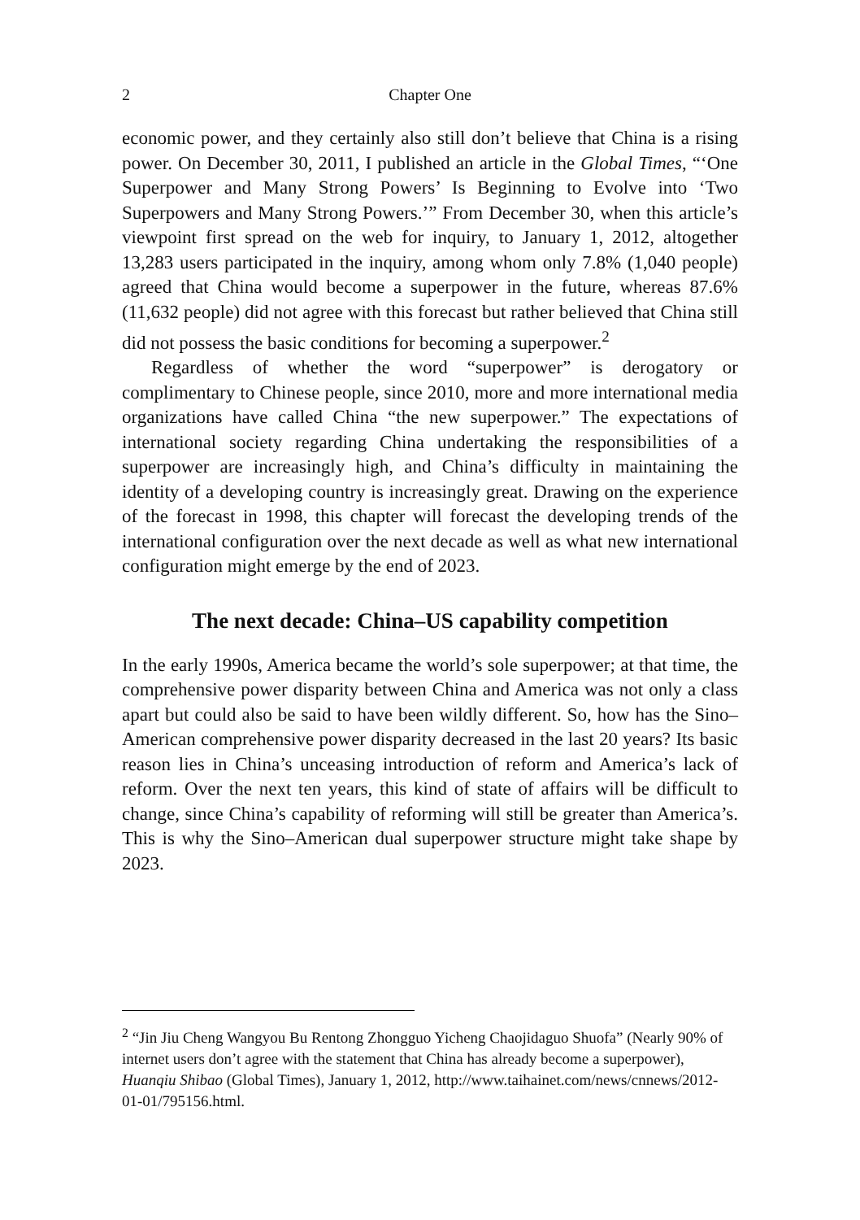2 Chapter One
economic power, and they certainly also still don’t believe that China is a rising power. On December 30, 2011, I published an article in the Global Times, “‘One Superpower and Many Strong Powers’ Is Beginning to Evolve into ‘Two Superpowers and Many Strong Powers.’” From December 30, when this article’s viewpoint first spread on the web for inquiry, to January 1, 2012, altogether 13,283 users participated in the inquiry, among whom only 7.8% (1,040 people) agreed that China would become a superpower in the future, whereas 87.6% (11,632 people) did not agree with this forecast but rather believed that China still did not possess the basic conditions for becoming a superpower.<sup>2</sup>
Regardless of whether the word “superpower” is derogatory or complimentary to Chinese people, since 2010, more and more international media organizations have called China “the new superpower.” The expectations of international society regarding China undertaking the responsibilities of a superpower are increasingly high, and China’s difficulty in maintaining the identity of a developing country is increasingly great. Drawing on the experience of the forecast in 1998, this chapter will forecast the developing trends of the international configuration over the next decade as well as what new international configuration might emerge by the end of 2023.
The next decade: China–US capability competition
In the early 1990s, America became the world’s sole superpower; at that time, the comprehensive power disparity between China and America was not only a class apart but could also be said to have been wildly different. So, how has the Sino–American comprehensive power disparity decreased in the last 20 years? Its basic reason lies in China’s unceasing introduction of reform and America’s lack of reform. Over the next ten years, this kind of state of affairs will be difficult to change, since China’s capability of reforming will still be greater than America’s. This is why the Sino–American dual superpower structure might take shape by 2023.
<sup>2</sup> “Jin Jiu Cheng Wangyou Bu Rentong Zhongguo Yicheng Chaojidaguo Shuofa” (Nearly 90% of internet users don’t agree with the statement that China has already become a superpower), Huanqiu Shibao (Global Times), January 1, 2012, http://www.taihainet.com/news/cnnews/2012-01-01/795156.html.